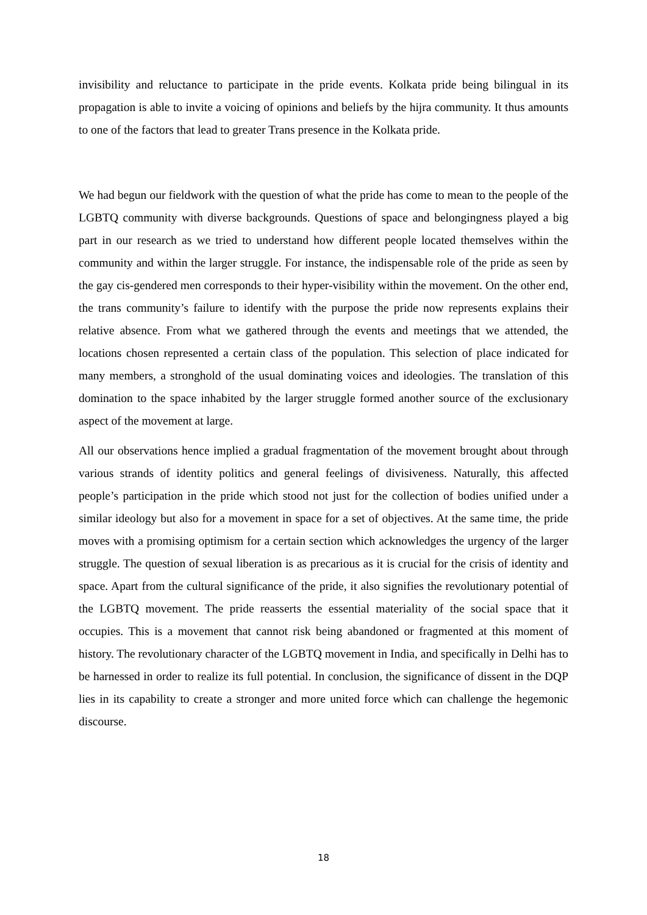invisibility and reluctance to participate in the pride events. Kolkata pride being bilingual in its propagation is able to invite a voicing of opinions and beliefs by the hijra community. It thus amounts to one of the factors that lead to greater Trans presence in the Kolkata pride.
We had begun our fieldwork with the question of what the pride has come to mean to the people of the LGBTQ community with diverse backgrounds. Questions of space and belongingness played a big part in our research as we tried to understand how different people located themselves within the community and within the larger struggle. For instance, the indispensable role of the pride as seen by the gay cis-gendered men corresponds to their hyper-visibility within the movement. On the other end, the trans community’s failure to identify with the purpose the pride now represents explains their relative absence. From what we gathered through the events and meetings that we attended, the locations chosen represented a certain class of the population. This selection of place indicated for many members, a stronghold of the usual dominating voices and ideologies. The translation of this domination to the space inhabited by the larger struggle formed another source of the exclusionary aspect of the movement at large.
All our observations hence implied a gradual fragmentation of the movement brought about through various strands of identity politics and general feelings of divisiveness. Naturally, this affected people’s participation in the pride which stood not just for the collection of bodies unified under a similar ideology but also for a movement in space for a set of objectives. At the same time, the pride moves with a promising optimism for a certain section which acknowledges the urgency of the larger struggle. The question of sexual liberation is as precarious as it is crucial for the crisis of identity and space. Apart from the cultural significance of the pride, it also signifies the revolutionary potential of the LGBTQ movement. The pride reasserts the essential materiality of the social space that it occupies. This is a movement that cannot risk being abandoned or fragmented at this moment of history. The revolutionary character of the LGBTQ movement in India, and specifically in Delhi has to be harnessed in order to realize its full potential. In conclusion, the significance of dissent in the DQP lies in its capability to create a stronger and more united force which can challenge the hegemonic discourse.
18